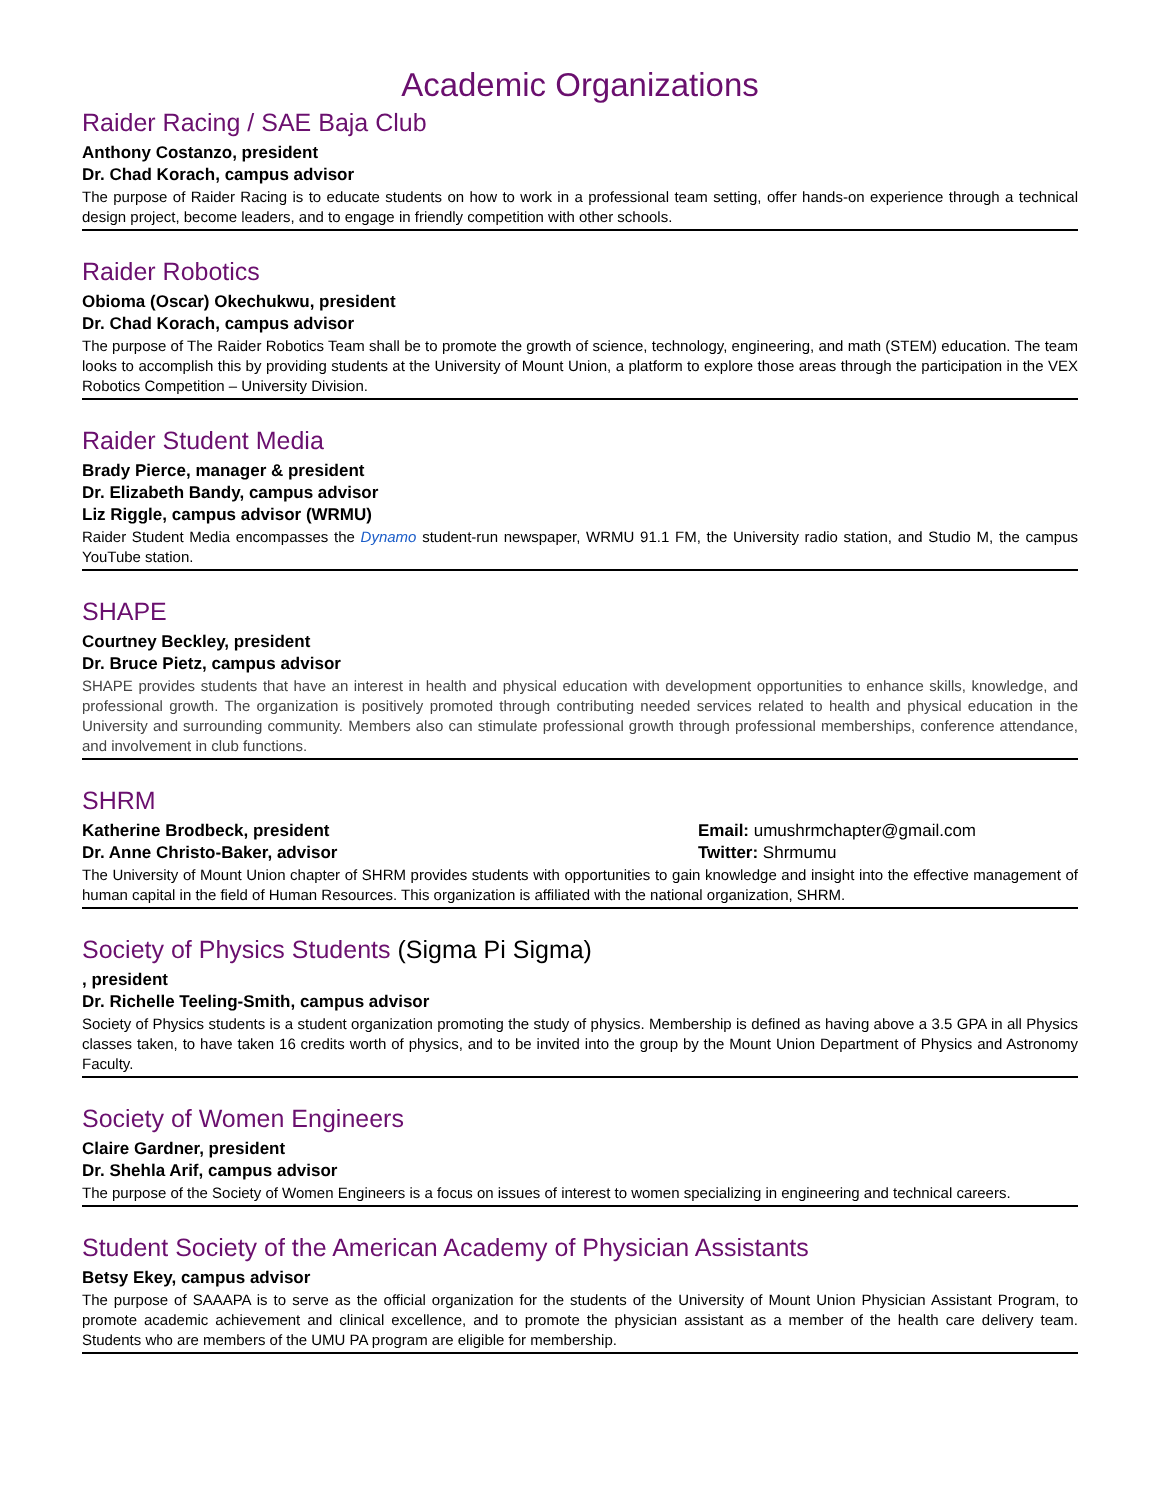Academic Organizations
Raider Racing / SAE Baja Club
Anthony Costanzo, president
Dr. Chad Korach, campus advisor
The purpose of Raider Racing is to educate students on how to work in a professional team setting, offer hands-on experience through a technical design project, become leaders, and to engage in friendly competition with other schools.
Raider Robotics
Obioma (Oscar) Okechukwu, president
Dr. Chad Korach, campus advisor
The purpose of The Raider Robotics Team shall be to promote the growth of science, technology, engineering, and math (STEM) education. The team looks to accomplish this by providing students at the University of Mount Union, a platform to explore those areas through the participation in the VEX Robotics Competition – University Division.
Raider Student Media
Brady Pierce, manager & president
Dr. Elizabeth Bandy, campus advisor
Liz Riggle, campus advisor (WRMU)
Raider Student Media encompasses the Dynamo student-run newspaper, WRMU 91.1 FM, the University radio station, and Studio M, the campus YouTube station.
SHAPE
Courtney Beckley, president
Dr. Bruce Pietz, campus advisor
SHAPE provides students that have an interest in health and physical education with development opportunities to enhance skills, knowledge, and professional growth. The organization is positively promoted through contributing needed services related to health and physical education in the University and surrounding community. Members also can stimulate professional growth through professional memberships, conference attendance, and involvement in club functions.
SHRM
Katherine Brodbeck, president Email: umushrmchapter@gmail.com
Dr. Anne Christo-Baker, advisor Twitter: Shrmumu
The University of Mount Union chapter of SHRM provides students with opportunities to gain knowledge and insight into the effective management of human capital in the field of Human Resources. This organization is affiliated with the national organization, SHRM.
Society of Physics Students (Sigma Pi Sigma)
, president
Dr. Richelle Teeling-Smith, campus advisor
Society of Physics students is a student organization promoting the study of physics. Membership is defined as having above a 3.5 GPA in all Physics classes taken, to have taken 16 credits worth of physics, and to be invited into the group by the Mount Union Department of Physics and Astronomy Faculty.
Society of Women Engineers
Claire Gardner, president
Dr. Shehla Arif, campus advisor
The purpose of the Society of Women Engineers is a focus on issues of interest to women specializing in engineering and technical careers.
Student Society of the American Academy of Physician Assistants
Betsy Ekey, campus advisor
The purpose of SAAAPA is to serve as the official organization for the students of the University of Mount Union Physician Assistant Program, to promote academic achievement and clinical excellence, and to promote the physician assistant as a member of the health care delivery team. Students who are members of the UMU PA program are eligible for membership.